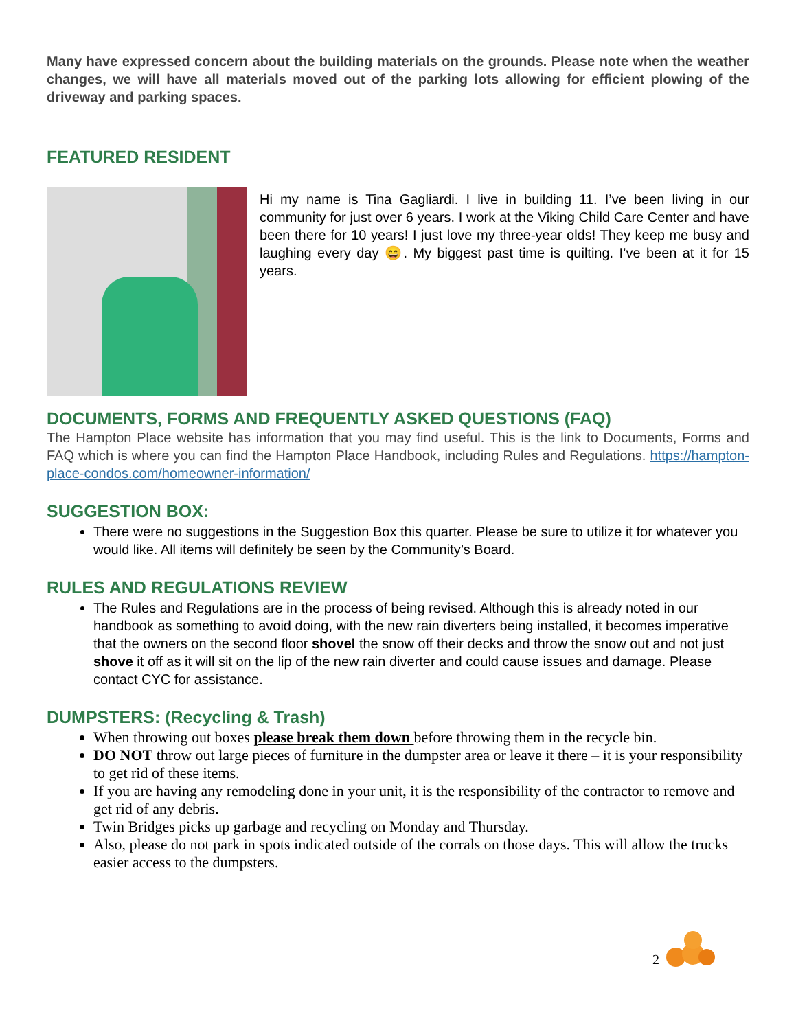Many have expressed concern about the building materials on the grounds. Please note when the weather changes, we will have all materials moved out of the parking lots allowing for efficient plowing of the driveway and parking spaces.
FEATURED RESIDENT
Hi my name is Tina Gagliardi. I live in building 11. I’ve been living in our community for just over 6 years. I work at the Viking Child Care Center and have been there for 10 years! I just love my three-year olds! They keep me busy and laughing every day 😄. My biggest past time is quilting. I’ve been at it for 15 years.
DOCUMENTS, FORMS AND FREQUENTLY ASKED QUESTIONS (FAQ)
The Hampton Place website has information that you may find useful. This is the link to Documents, Forms and FAQ which is where you can find the Hampton Place Handbook, including Rules and Regulations. https://hampton-place-condos.com/homeowner-information/
SUGGESTION BOX:
There were no suggestions in the Suggestion Box this quarter. Please be sure to utilize it for whatever you would like. All items will definitely be seen by the Community’s Board.
RULES AND REGULATIONS REVIEW
The Rules and Regulations are in the process of being revised. Although this is already noted in our handbook as something to avoid doing, with the new rain diverters being installed, it becomes imperative that the owners on the second floor shovel the snow off their decks and throw the snow out and not just shove it off as it will sit on the lip of the new rain diverter and could cause issues and damage. Please contact CYC for assistance.
DUMPSTERS: (Recycling & Trash)
When throwing out boxes please break them down before throwing them in the recycle bin.
DO NOT throw out large pieces of furniture in the dumpster area or leave it there – it is your responsibility to get rid of these items.
If you are having any remodeling done in your unit, it is the responsibility of the contractor to remove and get rid of any debris.
Twin Bridges picks up garbage and recycling on Monday and Thursday.
Also, please do not park in spots indicated outside of the corrals on those days. This will allow the trucks easier access to the dumpsters.
2